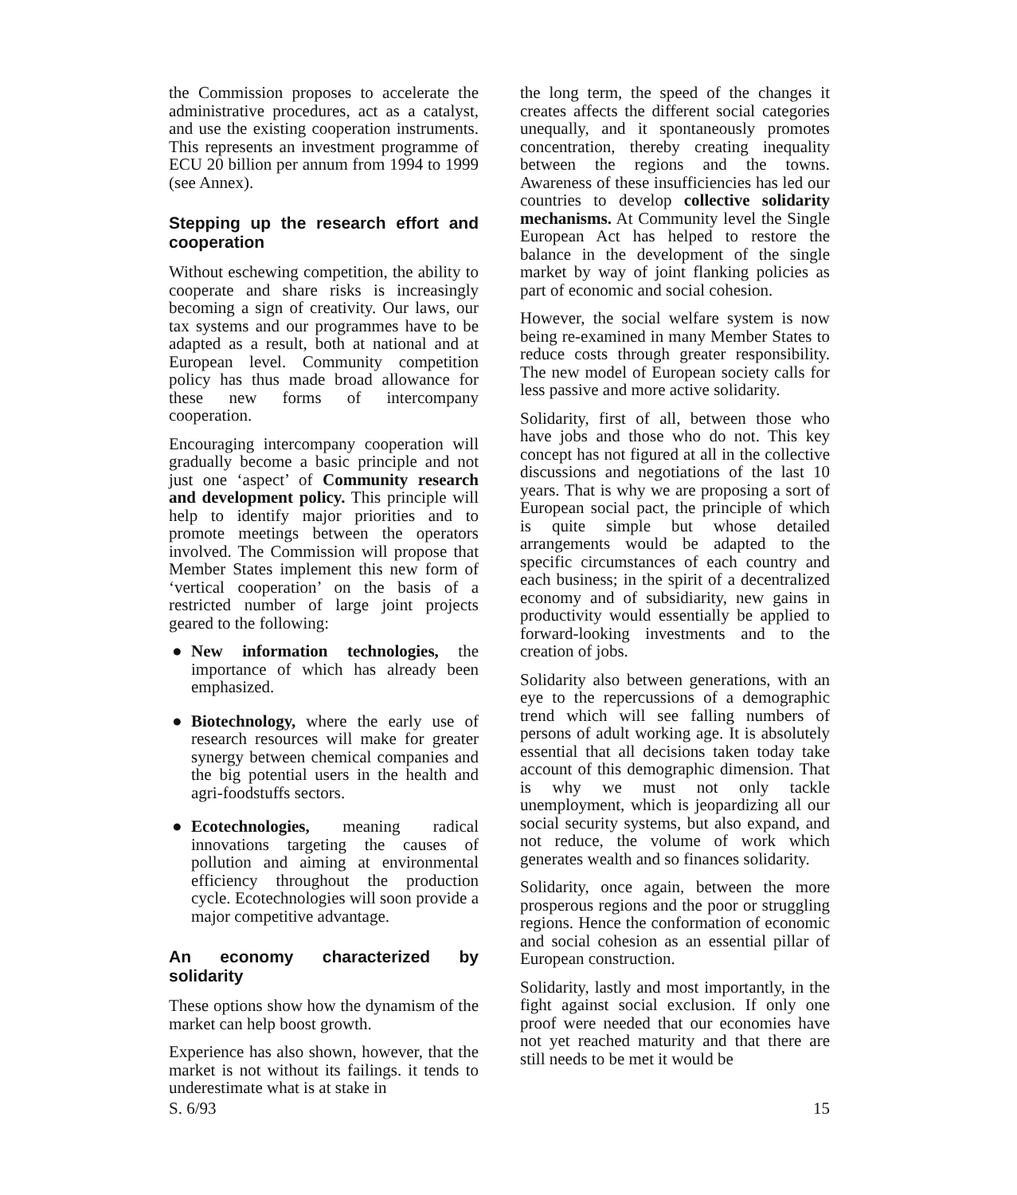the Commission proposes to accelerate the administrative procedures, act as a catalyst, and use the existing cooperation instruments. This represents an investment programme of ECU 20 billion per annum from 1994 to 1999 (see Annex).
Stepping up the research effort and cooperation
Without eschewing competition, the ability to cooperate and share risks is increasingly becoming a sign of creativity. Our laws, our tax systems and our programmes have to be adapted as a result, both at national and at European level. Community competition policy has thus made broad allowance for these new forms of intercompany cooperation.
Encouraging intercompany cooperation will gradually become a basic principle and not just one ‘aspect’ of Community research and development policy. This principle will help to identify major priorities and to promote meetings between the operators involved. The Commission will propose that Member States implement this new form of ‘vertical cooperation’ on the basis of a restricted number of large joint projects geared to the following:
● New information technologies, the importance of which has already been emphasized.
● Biotechnology, where the early use of research resources will make for greater synergy between chemical companies and the big potential users in the health and agri-foodstuffs sectors.
● Ecotechnologies, meaning radical innovations targeting the causes of pollution and aiming at environmental efficiency throughout the production cycle. Ecotechnologies will soon provide a major competitive advantage.
An economy characterized by solidarity
These options show how the dynamism of the market can help boost growth.
Experience has also shown, however, that the market is not without its failings. it tends to underestimate what is at stake in
the long term, the speed of the changes it creates affects the different social categories unequally, and it spontaneously promotes concentration, thereby creating inequality between the regions and the towns. Awareness of these insufficiencies has led our countries to develop collective solidarity mechanisms. At Community level the Single European Act has helped to restore the balance in the development of the single market by way of joint flanking policies as part of economic and social cohesion.
However, the social welfare system is now being re-examined in many Member States to reduce costs through greater responsibility. The new model of European society calls for less passive and more active solidarity.
Solidarity, first of all, between those who have jobs and those who do not. This key concept has not figured at all in the collective discussions and negotiations of the last 10 years. That is why we are proposing a sort of European social pact, the principle of which is quite simple but whose detailed arrangements would be adapted to the specific circumstances of each country and each business; in the spirit of a decentralized economy and of subsidiarity, new gains in productivity would essentially be applied to forward-looking investments and to the creation of jobs.
Solidarity also between generations, with an eye to the repercussions of a demographic trend which will see falling numbers of persons of adult working age. It is absolutely essential that all decisions taken today take account of this demographic dimension. That is why we must not only tackle unemployment, which is jeopardizing all our social security systems, but also expand, and not reduce, the volume of work which generates wealth and so finances solidarity.
Solidarity, once again, between the more prosperous regions and the poor or struggling regions. Hence the conformation of economic and social cohesion as an essential pillar of European construction.
Solidarity, lastly and most importantly, in the fight against social exclusion. If only one proof were needed that our economies have not yet reached maturity and that there are still needs to be met it would be
S. 6/93 15